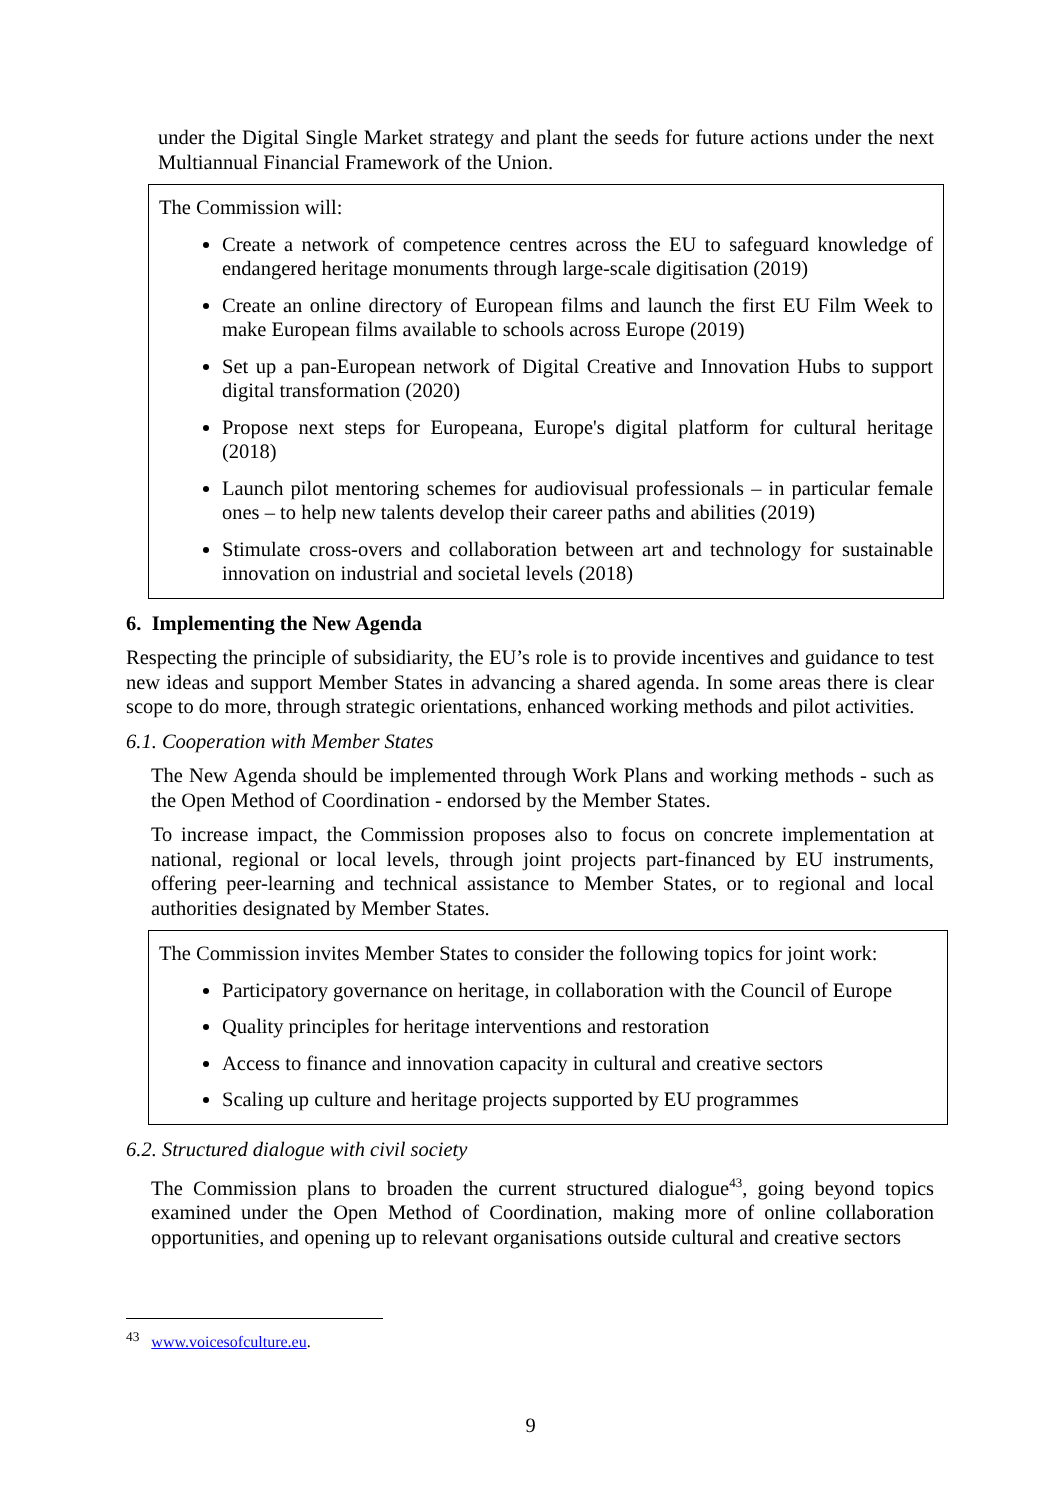under the Digital Single Market strategy and plant the seeds for future actions under the next Multiannual Financial Framework of the Union.
The Commission will:
Create a network of competence centres across the EU to safeguard knowledge of endangered heritage monuments through large-scale digitisation (2019)
Create an online directory of European films and launch the first EU Film Week to make European films available to schools across Europe (2019)
Set up a pan-European network of Digital Creative and Innovation Hubs to support digital transformation (2020)
Propose next steps for Europeana, Europe's digital platform for cultural heritage (2018)
Launch pilot mentoring schemes for audiovisual professionals – in particular female ones – to help new talents develop their career paths and abilities (2019)
Stimulate cross-overs and collaboration between art and technology for sustainable innovation on industrial and societal levels (2018)
6. Implementing the New Agenda
Respecting the principle of subsidiarity, the EU’s role is to provide incentives and guidance to test new ideas and support Member States in advancing a shared agenda. In some areas there is clear scope to do more, through strategic orientations, enhanced working methods and pilot activities.
6.1. Cooperation with Member States
The New Agenda should be implemented through Work Plans and working methods - such as the Open Method of Coordination - endorsed by the Member States.
To increase impact, the Commission proposes also to focus on concrete implementation at national, regional or local levels, through joint projects part-financed by EU instruments, offering peer-learning and technical assistance to Member States, or to regional and local authorities designated by Member States.
The Commission invites Member States to consider the following topics for joint work:
Participatory governance on heritage, in collaboration with the Council of Europe
Quality principles for heritage interventions and restoration
Access to finance and innovation capacity in cultural and creative sectors
Scaling up culture and heritage projects supported by EU programmes
6.2. Structured dialogue with civil society
The Commission plans to broaden the current structured dialogue<sup>43</sup>, going beyond topics examined under the Open Method of Coordination, making more of online collaboration opportunities, and opening up to relevant organisations outside cultural and creative sectors
<sup>43</sup> www.voicesofculture.eu.
9